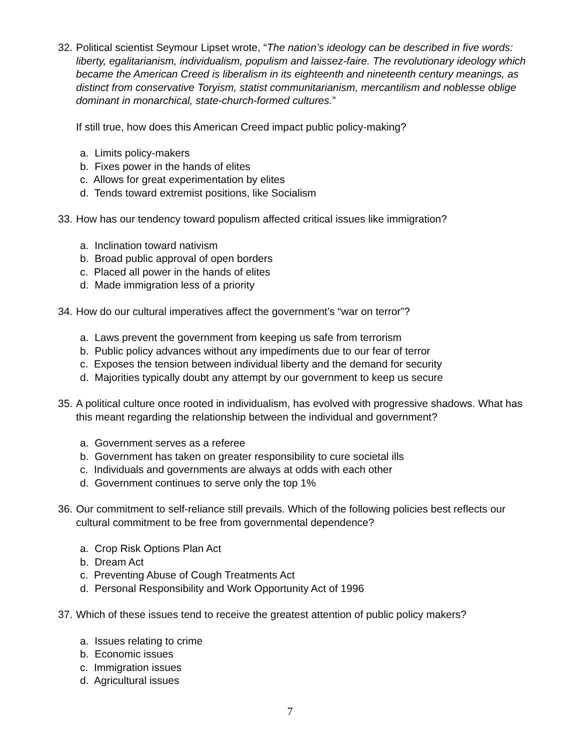32.
Political scientist Seymour Lipset wrote, “The nation’s ideology can be described in five words: liberty, egalitarianism, individualism, populism and laissez-faire. The revolutionary ideology which became the American Creed is liberalism in its eighteenth and nineteenth century meanings, as distinct from conservative Toryism, statist communitarianism, mercantilism and noblesse oblige dominant in monarchical, state-church-formed cultures.”
If still true, how does this American Creed impact public policy-making?
a. Limits policy-makers
b. Fixes power in the hands of elites
c. Allows for great experimentation by elites
d. Tends toward extremist positions, like Socialism
33.
How has our tendency toward populism affected critical issues like immigration?
a. Inclination toward nativism
b. Broad public approval of open borders
c. Placed all power in the hands of elites
d. Made immigration less of a priority
34.
How do our cultural imperatives affect the government’s “war on terror”?
a. Laws prevent the government from keeping us safe from terrorism
b. Public policy advances without any impediments due to our fear of terror
c. Exposes the tension between individual liberty and the demand for security
d. Majorities typically doubt any attempt by our government to keep us secure
35.
A political culture once rooted in individualism, has evolved with progressive shadows. What has this meant regarding the relationship between the individual and government?
a. Government serves as a referee
b. Government has taken on greater responsibility to cure societal ills
c. Individuals and governments are always at odds with each other
d. Government continues to serve only the top 1%
36.
Our commitment to self-reliance still prevails. Which of the following policies best reflects our cultural commitment to be free from governmental dependence?
a. Crop Risk Options Plan Act
b. Dream Act
c. Preventing Abuse of Cough Treatments Act
d. Personal Responsibility and Work Opportunity Act of 1996
37.
Which of these issues tend to receive the greatest attention of public policy makers?
a. Issues relating to crime
b. Economic issues
c. Immigration issues
d. Agricultural issues
7